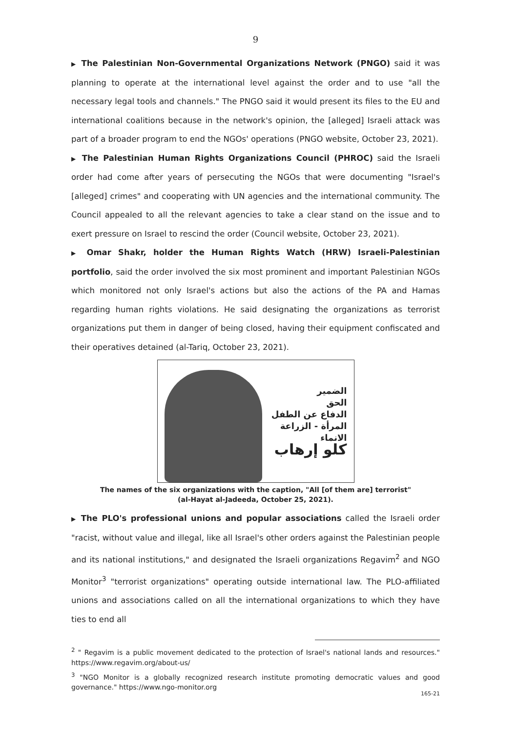9
▶ The Palestinian Non-Governmental Organizations Network (PNGO) said it was planning to operate at the international level against the order and to use "all the necessary legal tools and channels." The PNGO said it would present its files to the EU and international coalitions because in the network's opinion, the [alleged] Israeli attack was part of a broader program to end the NGOs' operations (PNGO website, October 23, 2021).
▶ The Palestinian Human Rights Organizations Council (PHROC) said the Israeli order had come after years of persecuting the NGOs that were documenting "Israel's [alleged] crimes" and cooperating with UN agencies and the international community. The Council appealed to all the relevant agencies to take a clear stand on the issue and to exert pressure on Israel to rescind the order (Council website, October 23, 2021).
▶ Omar Shakr, holder the Human Rights Watch (HRW) Israeli-Palestinian portfolio, said the order involved the six most prominent and important Palestinian NGOs which monitored not only Israel's actions but also the actions of the PA and Hamas regarding human rights violations. He said designating the organizations as terrorist organizations put them in danger of being closed, having their equipment confiscated and their operatives detained (al-Tariq, October 23, 2021).
الضمير
الحق
الدفاع عن الطفل
المرأة - الزراعة
الانماء
كلو إرهاب
The names of the six organizations with the caption, "All [of them are] terrorist"
(al-Hayat al-Jadeeda, October 25, 2021).
▶ The PLO's professional unions and popular associations called the Israeli order "racist, without value and illegal, like all Israel's other orders against the Palestinian people and its national institutions," and designated the Israeli organizations Regavim<sup>2</sup> and NGO Monitor<sup>3</sup> "terrorist organizations" operating outside international law. The PLO-affiliated unions and associations called on all the international organizations to which they have ties to end all
<sup>2</sup> " Regavim is a public movement dedicated to the protection of Israel's national lands and resources." https://www.regavim.org/about-us/
<sup>3</sup> "NGO Monitor is a globally recognized research institute promoting democratic values and good governance." https://www.ngo-monitor.org
165-21